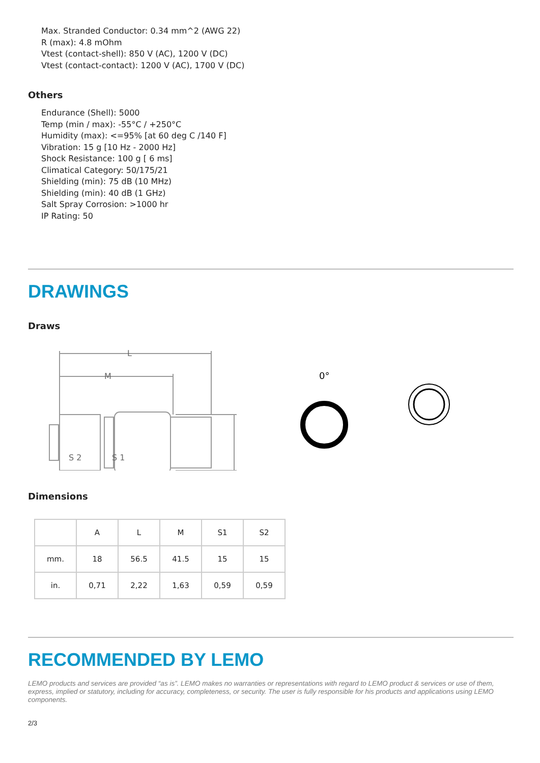Max. Stranded Conductor: 0.34 mm^2 (AWG 22)
R (max): 4.8 mOhm
Vtest (contact-shell): 850 V (AC), 1200 V (DC)
Vtest (contact-contact): 1200 V (AC), 1700 V (DC)
Others
Endurance (Shell): 5000
Temp (min / max): -55°C / +250°C
Humidity (max): <=95% [at 60 deg C /140 F]
Vibration: 15 g [10 Hz - 2000 Hz]
Shock Resistance: 100 g [ 6 ms]
Climatical Category: 50/175/21
Shielding (min): 75 dB (10 MHz)
Shielding (min): 40 dB (1 GHz)
Salt Spray Corrosion: >1000 hr
IP Rating: 50
DRAWINGS
Draws
L
M
S 2
S 1
0°
Dimensions
| | A | L | M | S1 | S2 |
| --- | --- | --- | --- | --- | --- |
| mm. | 18 | 56.5 | 41.5 | 15 | 15 |
| in. | 0,71 | 2,22 | 1,63 | 0,59 | 0,59 |
RECOMMENDED BY LEMO
LEMO products and services are provided “as is”. LEMO makes no warranties or representations with regard to LEMO product & services or use of them, express, implied or statutory, including for accuracy, completeness, or security. The user is fully responsible for his products and applications using LEMO components.
2/3